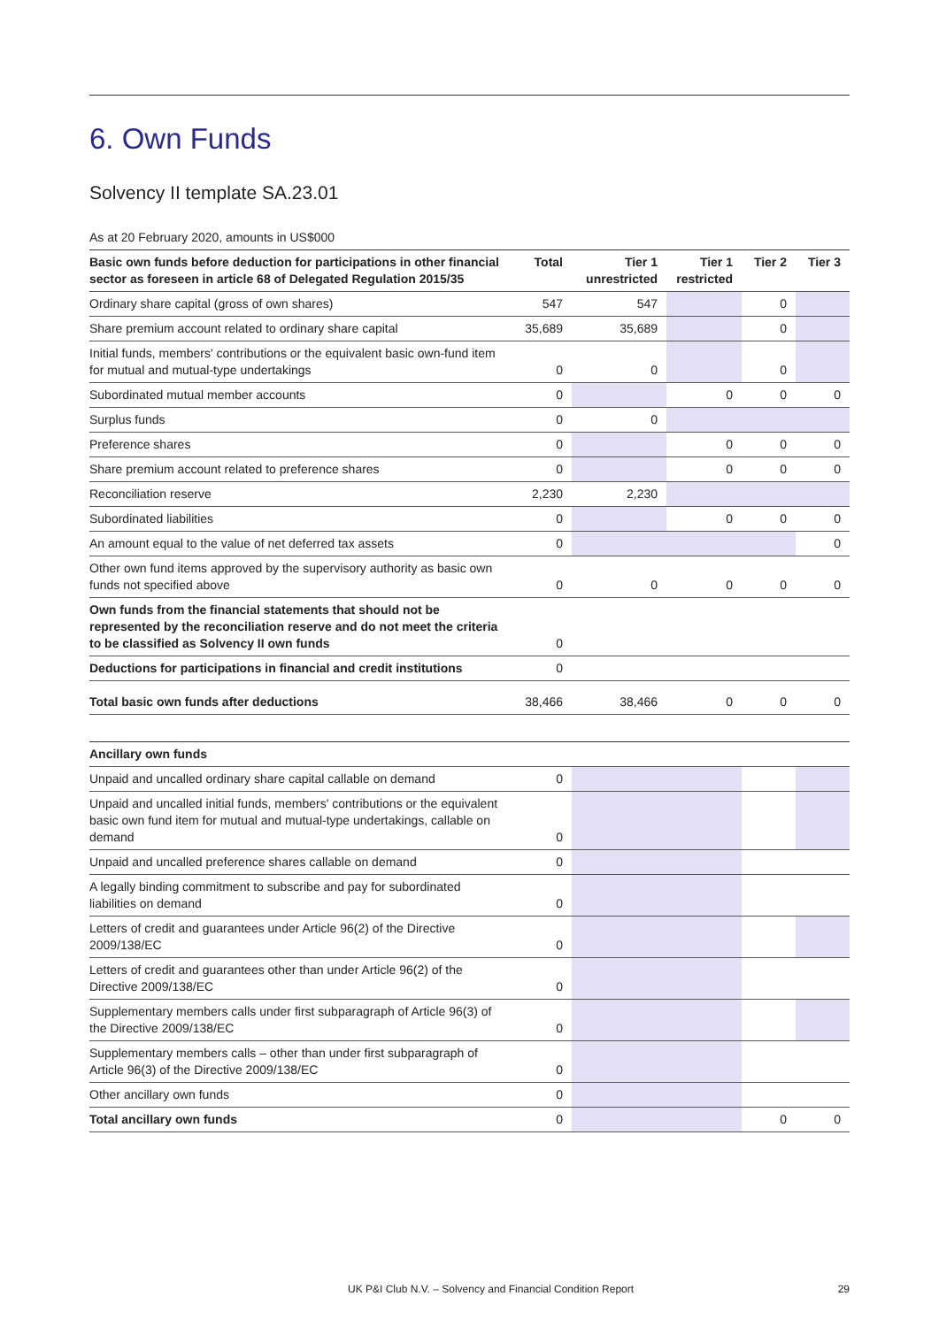6. Own Funds
Solvency II template SA.23.01
As at 20 February 2020, amounts in US$000
| Basic own funds before deduction for participations in other financial sector as foreseen in article 68 of Delegated Regulation 2015/35 | Total | Tier 1 unrestricted | Tier 1 restricted | Tier 2 | Tier 3 |
| --- | --- | --- | --- | --- | --- |
| Ordinary share capital (gross of own shares) | 547 | 547 | | 0 | |
| Share premium account related to ordinary share capital | 35,689 | 35,689 | | 0 | |
| Initial funds, members' contributions or the equivalent basic own-fund item for mutual and mutual-type undertakings | 0 | 0 | | 0 | |
| Subordinated mutual member accounts | 0 | | 0 | 0 | 0 |
| Surplus funds | 0 | 0 | | | |
| Preference shares | 0 | | 0 | 0 | 0 |
| Share premium account related to preference shares | 0 | | 0 | 0 | 0 |
| Reconciliation reserve | 2,230 | 2,230 | | | |
| Subordinated liabilities | 0 | | 0 | 0 | 0 |
| An amount equal to the value of net deferred tax assets | 0 | | | | 0 |
| Other own fund items approved by the supervisory authority as basic own funds not specified above | 0 | 0 | 0 | 0 | 0 |
| Own funds from the financial statements that should not be represented by the reconciliation reserve and do not meet the criteria to be classified as Solvency II own funds | 0 | | | | |
| Deductions for participations in financial and credit institutions | 0 | | | | |
| Total basic own funds after deductions | 38,466 | 38,466 | 0 | 0 | 0 |
| Ancillary own funds | | | | | |
| Unpaid and uncalled ordinary share capital callable on demand | 0 | | | | |
| Unpaid and uncalled initial funds, members' contributions or the equivalent basic own fund item for mutual and mutual-type undertakings, callable on demand | 0 | | | | |
| Unpaid and uncalled preference shares callable on demand | 0 | | | | |
| A legally binding commitment to subscribe and pay for subordinated liabilities on demand | 0 | | | | |
| Letters of credit and guarantees under Article 96(2) of the Directive 2009/138/EC | 0 | | | | |
| Letters of credit and guarantees other than under Article 96(2) of the Directive 2009/138/EC | 0 | | | | |
| Supplementary members calls under first subparagraph of Article 96(3) of the Directive 2009/138/EC | 0 | | | | |
| Supplementary members calls – other than under first subparagraph of Article 96(3) of the Directive 2009/138/EC | 0 | | | | |
| Other ancillary own funds | 0 | | | | |
| Total ancillary own funds | 0 | | | 0 | 0 |
UK P&I Club N.V. – Solvency and Financial Condition Report 29